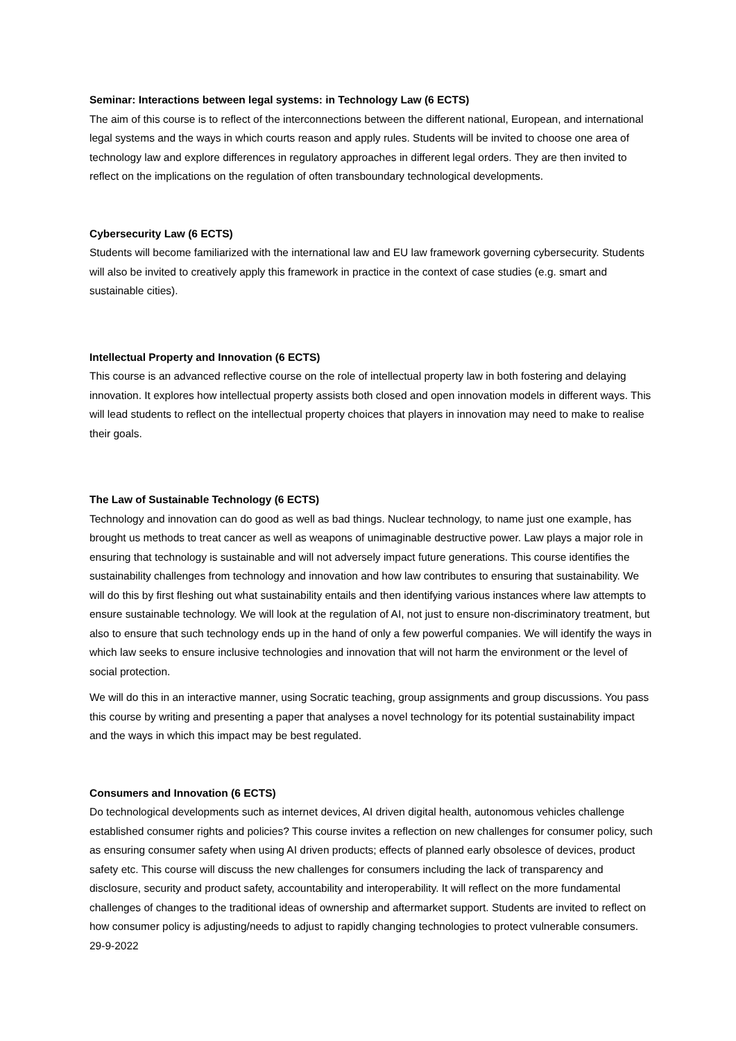Seminar: Interactions between legal systems: in Technology Law (6 ECTS)
The aim of this course is to reflect of the interconnections between the different national, European, and international legal systems and the ways in which courts reason and apply rules. Students will be invited to choose one area of technology law and explore differences in regulatory approaches in different legal orders. They are then invited to reflect on the implications on the regulation of often transboundary technological developments.
Cybersecurity Law (6 ECTS)
Students will become familiarized with the international law and EU law framework governing cybersecurity. Students will also be invited to creatively apply this framework in practice in the context of case studies (e.g. smart and sustainable cities).
Intellectual Property and Innovation (6 ECTS)
This course is an advanced reflective course on the role of intellectual property law in both fostering and delaying innovation. It explores how intellectual property assists both closed and open innovation models in different ways. This will lead students to reflect on the intellectual property choices that players in innovation may need to make to realise their goals.
The Law of Sustainable Technology (6 ECTS)
Technology and innovation can do good as well as bad things. Nuclear technology, to name just one example, has brought us methods to treat cancer as well as weapons of unimaginable destructive power. Law plays a major role in ensuring that technology is sustainable and will not adversely impact future generations. This course identifies the sustainability challenges from technology and innovation and how law contributes to ensuring that sustainability. We will do this by first fleshing out what sustainability entails and then identifying various instances where law attempts to ensure sustainable technology. We will look at the regulation of AI, not just to ensure non-discriminatory treatment, but also to ensure that such technology ends up in the hand of only a few powerful companies. We will identify the ways in which law seeks to ensure inclusive technologies and innovation that will not harm the environment or the level of social protection.
We will do this in an interactive manner, using Socratic teaching, group assignments and group discussions. You pass this course by writing and presenting a paper that analyses a novel technology for its potential sustainability impact and the ways in which this impact may be best regulated.
Consumers and Innovation (6 ECTS)
Do technological developments such as internet devices, AI driven digital health, autonomous vehicles challenge established consumer rights and policies? This course invites a reflection on new challenges for consumer policy, such as ensuring consumer safety when using AI driven products; effects of planned early obsolesce of devices, product safety etc. This course will discuss the new challenges for consumers including the lack of transparency and disclosure, security and product safety, accountability and interoperability. It will reflect on the more fundamental challenges of changes to the traditional ideas of ownership and aftermarket support. Students are invited to reflect on how consumer policy is adjusting/needs to adjust to rapidly changing technologies to protect vulnerable consumers.
29-9-2022